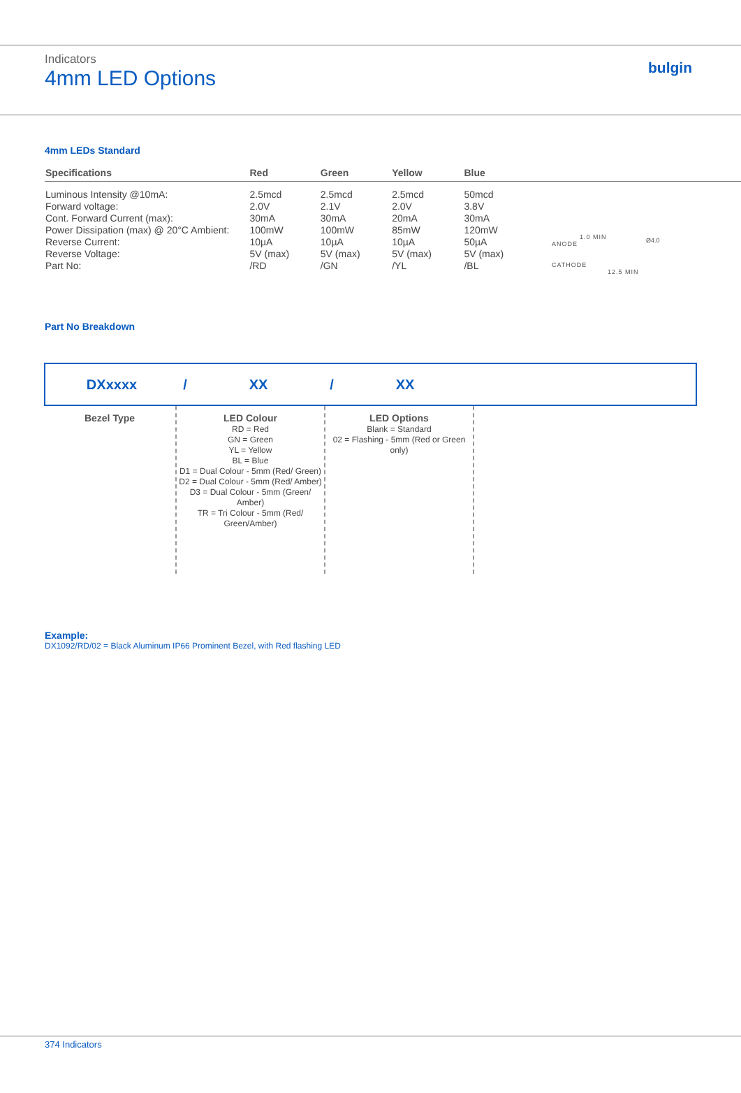Indicators
4mm LED Options
bulgin
4mm LEDs Standard
| Specifications | Red | Green | Yellow | Blue |
| --- | --- | --- | --- | --- |
| Luminous Intensity @10mA: | 2.5mcd | 2.5mcd | 2.5mcd | 50mcd |
| Forward voltage: | 2.0V | 2.1V | 2.0V | 3.8V |
| Cont. Forward Current (max): | 30mA | 30mA | 20mA | 30mA |
| Power Dissipation (max) @ 20°C Ambient: | 100mW | 100mW | 85mW | 120mW |
| Reverse Current: | 10µA | 10µA | 10µA | 50µA |
| Reverse Voltage: | 5V (max) | 5V (max) | 5V (max) | 5V (max) |
| Part No: | /RD | /GN | /YL | /BL |
1.0 MIN
ANODE
CATHODE
12.5 MIN
Ø4.0
Part No Breakdown
DXxxxx / XX / XX
Bezel Type LED Colour
RD = Red
GN = Green
YL = Yellow
BL = Blue
D1 = Dual Colour - 5mm (Red/ Green)
D2 = Dual Colour - 5mm (Red/ Amber)
D3 = Dual Colour - 5mm (Green/ Amber)
TR = Tri Colour - 5mm (Red/ Green/Amber)
LED Options
Blank = Standard
02 = Flashing - 5mm (Red or Green only)
Example:
DX1092/RD/02 = Black Aluminum IP66 Prominent Bezel, with Red flashing LED
374 Indicators